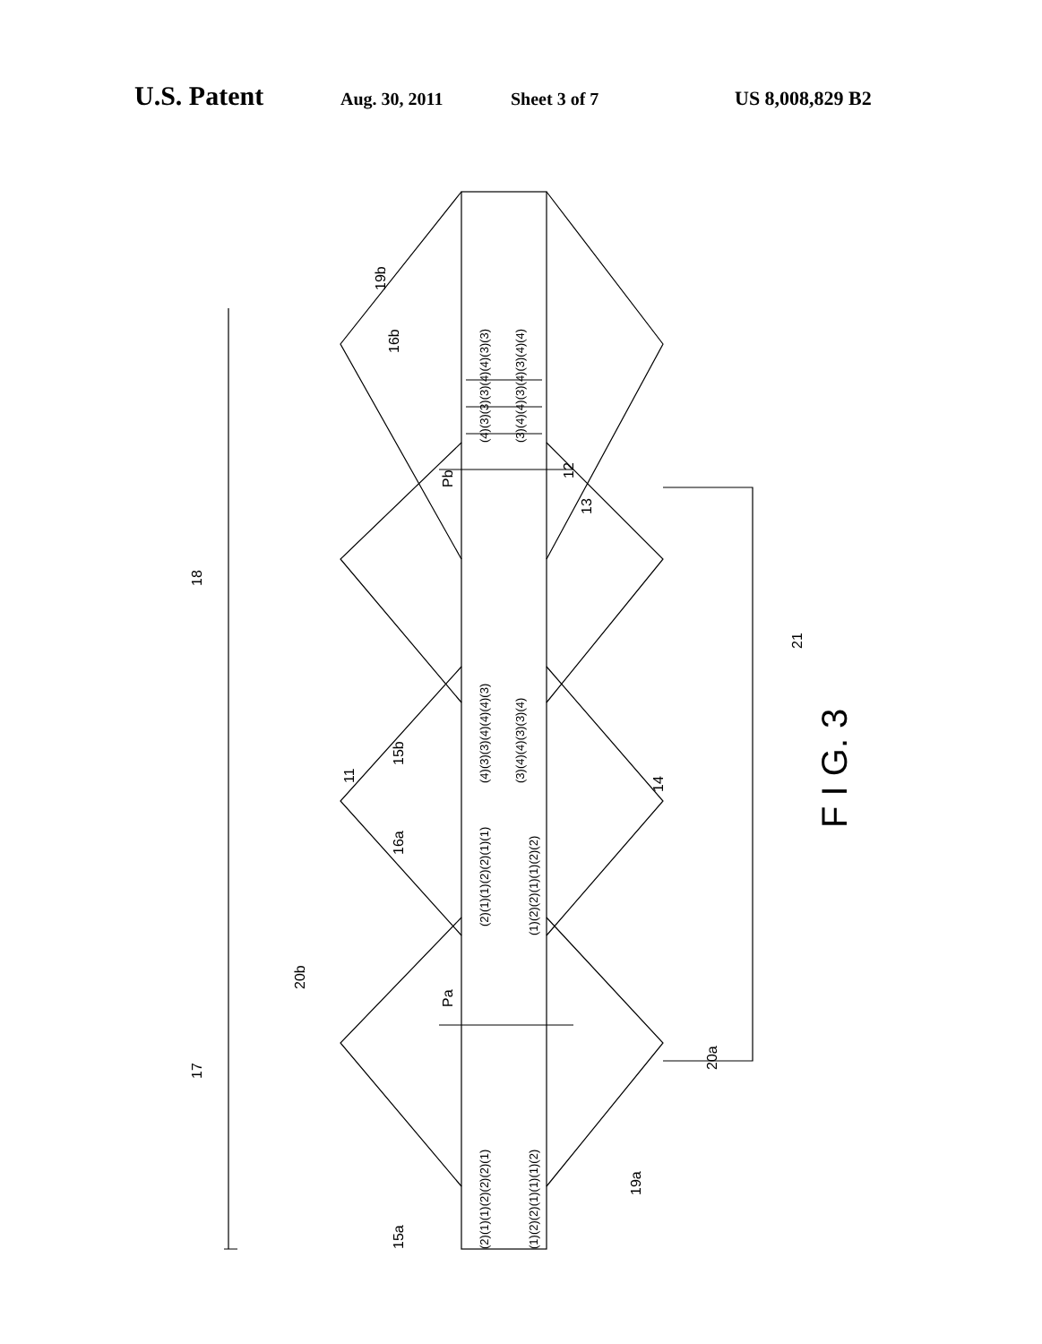U.S. Patent Aug. 30, 2011 Sheet 3 of 7 US 8,008,829 B2
18
17
19b
16b
Pb
12
13
21
15b
11
14
F I G. 3
16a
20b
Pa
20a
19a
15a
(4)(3)(3)(3)(4)(4)(3)(3)
(3)(4)(4)(3)(4)(3)(4)(4)
(4)(3)(3)(4)(4)(4)(3)
(3)(4)(4)(3)(3)(4)
(2)(1)(1)(2)(2)(1)(1)
(1)(2)(2)(1)(1)(2)(2)
(2)(1)(1)(2)(2)(2)(1)
(1)(2)(2)(1)(1)(1)(2)